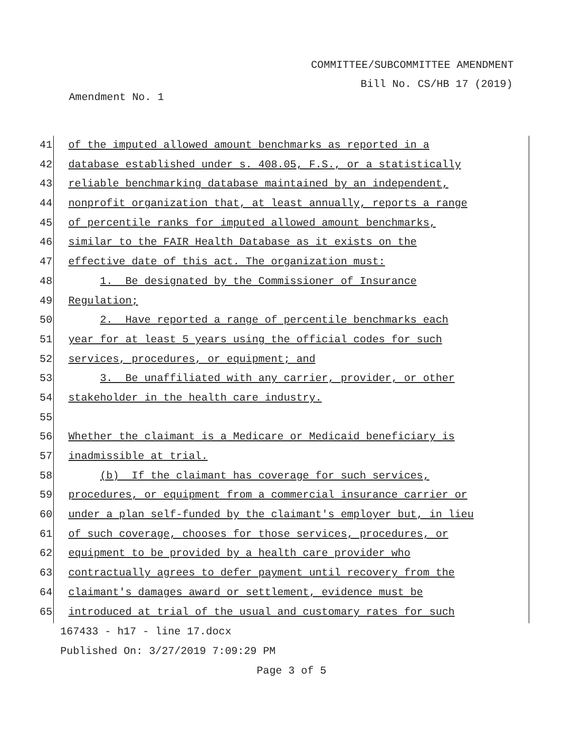COMMITTEE/SUBCOMMITTEE AMENDMENT
Bill No. CS/HB 17 (2019)
Amendment No. 1
41 of the imputed allowed amount benchmarks as reported in a
42 database established under s. 408.05, F.S., or a statistically
43 reliable benchmarking database maintained by an independent,
44 nonprofit organization that, at least annually, reports a range
45 of percentile ranks for imputed allowed amount benchmarks,
46 similar to the FAIR Health Database as it exists on the
47 effective date of this act. The organization must:
48 1. Be designated by the Commissioner of Insurance
49 Regulation;
50 2. Have reported a range of percentile benchmarks each
51 year for at least 5 years using the official codes for such
52 services, procedures, or equipment; and
53 3. Be unaffiliated with any carrier, provider, or other
54 stakeholder in the health care industry.
55
56 Whether the claimant is a Medicare or Medicaid beneficiary is
57 inadmissible at trial.
58 (b) If the claimant has coverage for such services,
59 procedures, or equipment from a commercial insurance carrier or
60 under a plan self-funded by the claimant's employer but, in lieu
61 of such coverage, chooses for those services, procedures, or
62 equipment to be provided by a health care provider who
63 contractually agrees to defer payment until recovery from the
64 claimant's damages award or settlement, evidence must be
65 introduced at trial of the usual and customary rates for such
167433 - h17 - line 17.docx
Published On: 3/27/2019 7:09:29 PM
Page 3 of 5